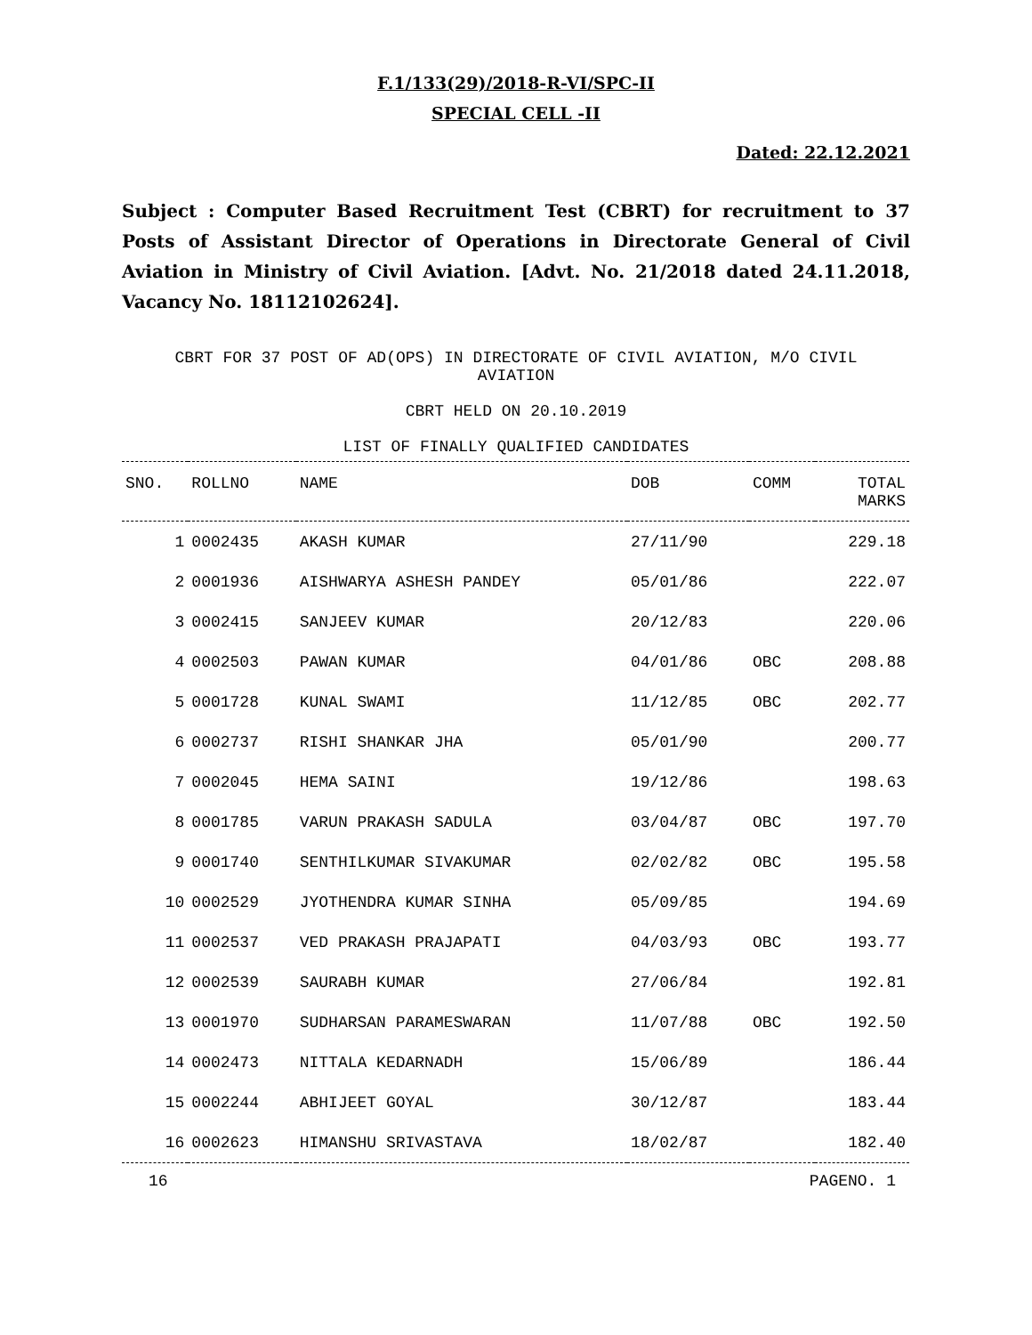F.1/133(29)/2018-R-VI/SPC-II
SPECIAL CELL -II
Dated: 22.12.2021
Subject : Computer Based Recruitment Test (CBRT) for recruitment to 37 Posts of Assistant Director of Operations in Directorate General of Civil Aviation in Ministry of Civil Aviation. [Advt. No. 21/2018 dated 24.11.2018, Vacancy No. 18112102624].
CBRT FOR 37 POST OF AD(OPS) IN DIRECTORATE OF CIVIL AVIATION, M/O CIVIL
AVIATION
CBRT HELD ON 20.10.2019
LIST OF FINALLY QUALIFIED CANDIDATES
| SNO. | ROLLNO | NAME | DOB | COMM | TOTAL MARKS |
| --- | --- | --- | --- | --- | --- |
| 1 | 0002435 | AKASH KUMAR | 27/11/90 | | 229.18 |
| 2 | 0001936 | AISHWARYA ASHESH PANDEY | 05/01/86 | | 222.07 |
| 3 | 0002415 | SANJEEV KUMAR | 20/12/83 | | 220.06 |
| 4 | 0002503 | PAWAN KUMAR | 04/01/86 | OBC | 208.88 |
| 5 | 0001728 | KUNAL SWAMI | 11/12/85 | OBC | 202.77 |
| 6 | 0002737 | RISHI SHANKAR JHA | 05/01/90 | | 200.77 |
| 7 | 0002045 | HEMA SAINI | 19/12/86 | | 198.63 |
| 8 | 0001785 | VARUN PRAKASH SADULA | 03/04/87 | OBC | 197.70 |
| 9 | 0001740 | SENTHILKUMAR SIVAKUMAR | 02/02/82 | OBC | 195.58 |
| 10 | 0002529 | JYOTHENDRA KUMAR SINHA | 05/09/85 | | 194.69 |
| 11 | 0002537 | VED PRAKASH PRAJAPATI | 04/03/93 | OBC | 193.77 |
| 12 | 0002539 | SAURABH KUMAR | 27/06/84 | | 192.81 |
| 13 | 0001970 | SUDHARSAN PARAMESWARAN | 11/07/88 | OBC | 192.50 |
| 14 | 0002473 | NITTALA KEDARNADH | 15/06/89 | | 186.44 |
| 15 | 0002244 | ABHIJEET GOYAL | 30/12/87 | | 183.44 |
| 16 | 0002623 | HIMANSHU SRIVASTAVA | 18/02/87 | | 182.40 |
16 PAGENO. 1